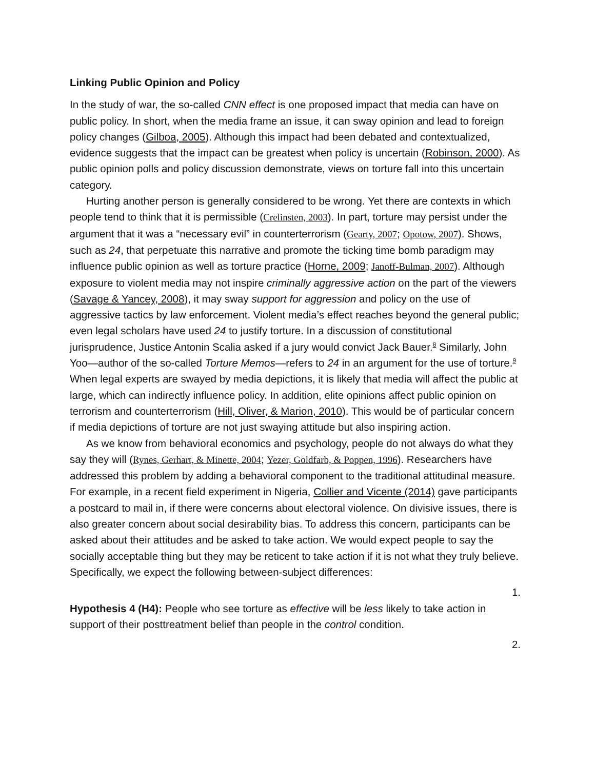Linking Public Opinion and Policy
In the study of war, the so-called CNN effect is one proposed impact that media can have on public policy. In short, when the media frame an issue, it can sway opinion and lead to foreign policy changes (Gilboa, 2005). Although this impact had been debated and contextualized, evidence suggests that the impact can be greatest when policy is uncertain (Robinson, 2000). As public opinion polls and policy discussion demonstrate, views on torture fall into this uncertain category.
Hurting another person is generally considered to be wrong. Yet there are contexts in which people tend to think that it is permissible (Crelinsten, 2003). In part, torture may persist under the argument that it was a “necessary evil” in counterterrorism (Gearty, 2007; Opotow, 2007). Shows, such as 24, that perpetuate this narrative and promote the ticking time bomb paradigm may influence public opinion as well as torture practice (Horne, 2009; Janoff-Bulman, 2007). Although exposure to violent media may not inspire criminally aggressive action on the part of the viewers (Savage & Yancey, 2008), it may sway support for aggression and policy on the use of aggressive tactics by law enforcement. Violent media’s effect reaches beyond the general public; even legal scholars have used 24 to justify torture. In a discussion of constitutional jurisprudence, Justice Antonin Scalia asked if a jury would convict Jack Bauer.<sup>8</sup> Similarly, John Yoo—author of the so-called Torture Memos—refers to 24 in an argument for the use of torture.<sup>9</sup> When legal experts are swayed by media depictions, it is likely that media will affect the public at large, which can indirectly influence policy. In addition, elite opinions affect public opinion on terrorism and counterterrorism (Hill, Oliver, & Marion, 2010). This would be of particular concern if media depictions of torture are not just swaying attitude but also inspiring action.
As we know from behavioral economics and psychology, people do not always do what they say they will (Rynes, Gerhart, & Minette, 2004; Yezer, Goldfarb, & Poppen, 1996). Researchers have addressed this problem by adding a behavioral component to the traditional attitudinal measure. For example, in a recent field experiment in Nigeria, Collier and Vicente (2014) gave participants a postcard to mail in, if there were concerns about electoral violence. On divisive issues, there is also greater concern about social desirability bias. To address this concern, participants can be asked about their attitudes and be asked to take action. We would expect people to say the socially acceptable thing but they may be reticent to take action if it is not what they truly believe. Specifically, we expect the following between-subject differences:
1.
Hypothesis 4 (H4): People who see torture as effective will be less likely to take action in support of their posttreatment belief than people in the control condition.
2.